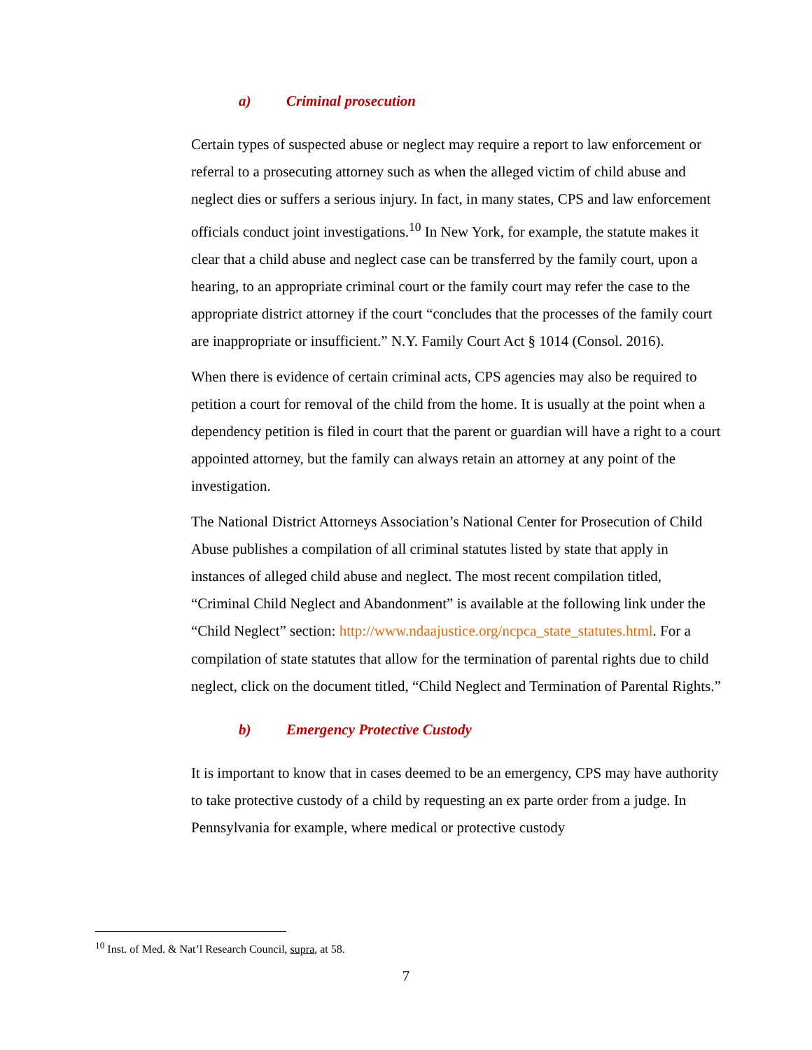a) Criminal prosecution
Certain types of suspected abuse or neglect may require a report to law enforcement or referral to a prosecuting attorney such as when the alleged victim of child abuse and neglect dies or suffers a serious injury. In fact, in many states, CPS and law enforcement officials conduct joint investigations.<sup>10</sup> In New York, for example, the statute makes it clear that a child abuse and neglect case can be transferred by the family court, upon a hearing, to an appropriate criminal court or the family court may refer the case to the appropriate district attorney if the court “concludes that the processes of the family court are inappropriate or insufficient.” N.Y. Family Court Act § 1014 (Consol. 2016).
When there is evidence of certain criminal acts, CPS agencies may also be required to petition a court for removal of the child from the home. It is usually at the point when a dependency petition is filed in court that the parent or guardian will have a right to a court appointed attorney, but the family can always retain an attorney at any point of the investigation.
The National District Attorneys Association’s National Center for Prosecution of Child Abuse publishes a compilation of all criminal statutes listed by state that apply in instances of alleged child abuse and neglect. The most recent compilation titled, “Criminal Child Neglect and Abandonment” is available at the following link under the “Child Neglect” section: http://www.ndaajustice.org/ncpca_state_statutes.html. For a compilation of state statutes that allow for the termination of parental rights due to child neglect, click on the document titled, “Child Neglect and Termination of Parental Rights.”
b) Emergency Protective Custody
It is important to know that in cases deemed to be an emergency, CPS may have authority to take protective custody of a child by requesting an ex parte order from a judge. In Pennsylvania for example, where medical or protective custody
<sup>10</sup> Inst. of Med. & Nat’l Research Council, supra, at 58.
7